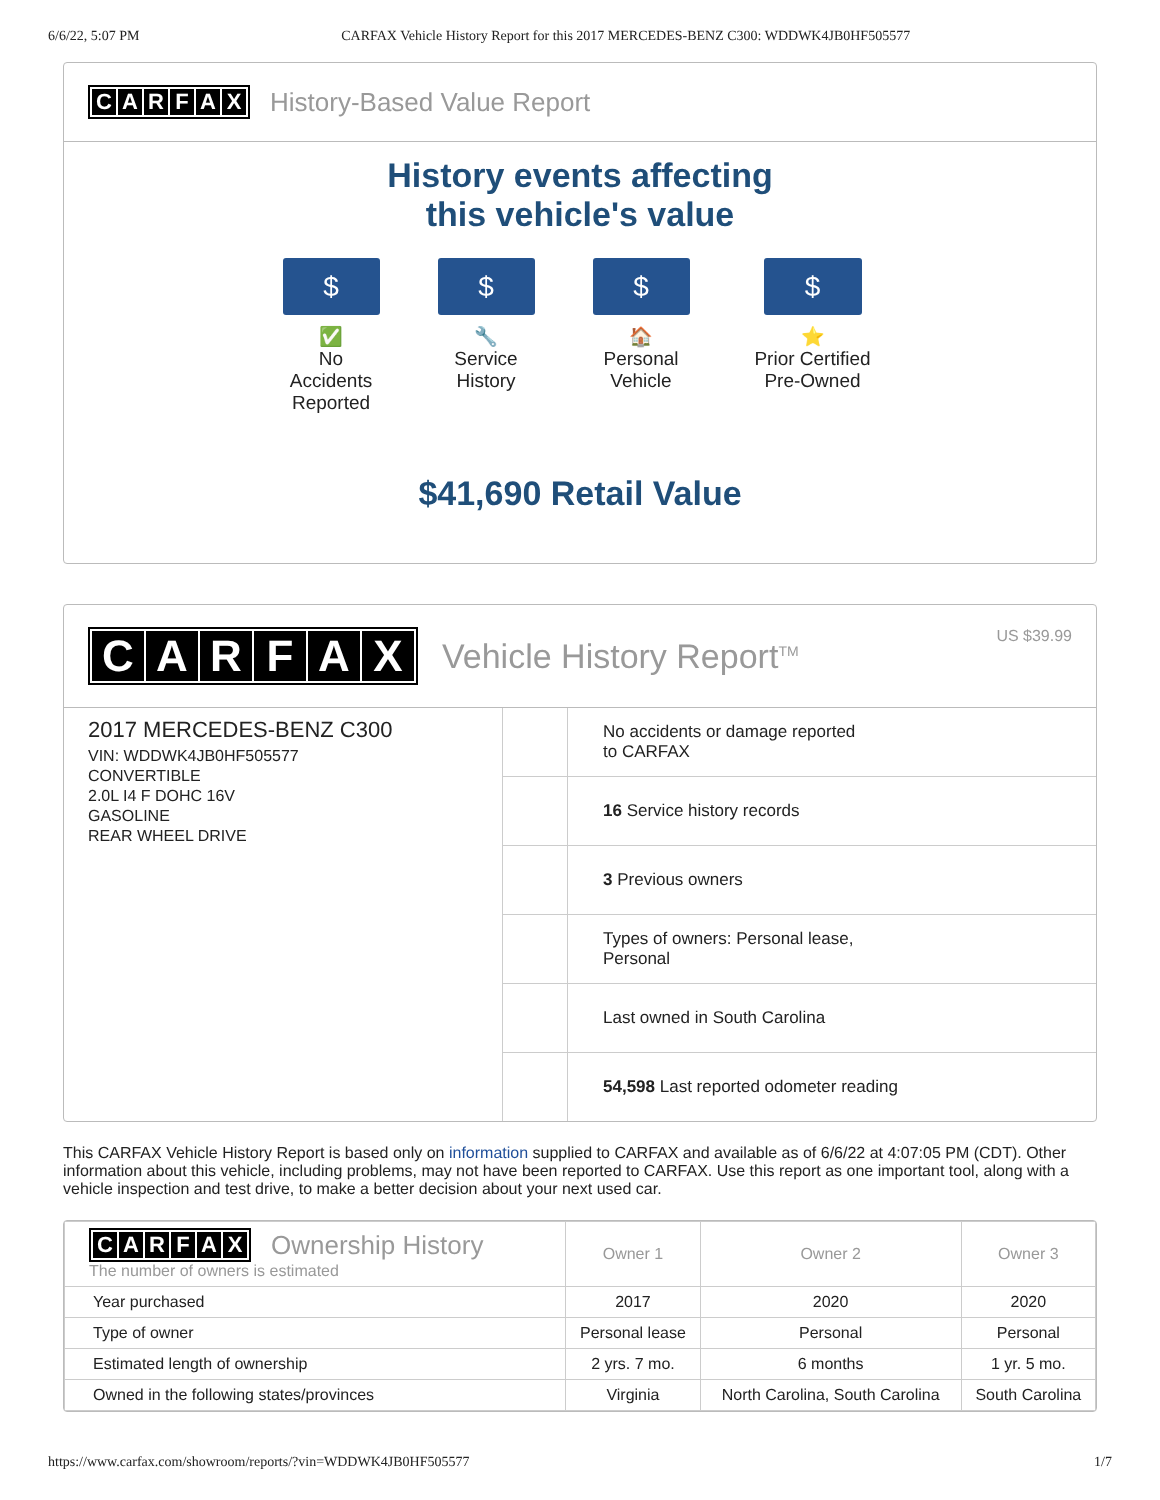6/6/22, 5:07 PM CARFAX Vehicle History Report for this 2017 MERCEDES-BENZ C300: WDDWK4JB0HF505577
CARFAX
History-Based Value Report
History events affecting this vehicle's value
$
✅
No Accidents Reported
$
🔧
Service History
$
🏠
Personal Vehicle
$
⭐
Prior Certified Pre-Owned
$41,690 Retail Value
CARFAX
Vehicle History Report<sup>TM</sup>
US $39.99
2017 MERCEDES-BENZ C300
VIN: WDDWK4JB0HF505577
CONVERTIBLE
2.0L I4 F DOHC 16V
GASOLINE
REAR WHEEL DRIVE
No accidents or damage reported
to CARFAX
16 Service history records
3 Previous owners
Types of owners: Personal lease,
Personal
Last owned in South Carolina
54,598 Last reported odometer reading
This CARFAX Vehicle History Report is based only on information supplied to CARFAX and available as of 6/6/22 at 4:07:05 PM (CDT). Other information about this vehicle, including problems, may not have been reported to CARFAX. Use this report as one important tool, along with a vehicle inspection and test drive, to make a better decision about your next used car.
| C A R F A X Ownership History The number of owners is estimated | Owner 1 | Owner 2 | Owner 3 |
| --- | --- | --- | --- |
| Year purchased | 2017 | 2020 | 2020 |
| Type of owner | Personal lease | Personal | Personal |
| Estimated length of ownership | 2 yrs. 7 mo. | 6 months | 1 yr. 5 mo. |
| Owned in the following states/provinces | Virginia | North Carolina, South Carolina | South Carolina |
https://www.carfax.com/showroom/reports/?vin=WDDWK4JB0HF505577 1/7